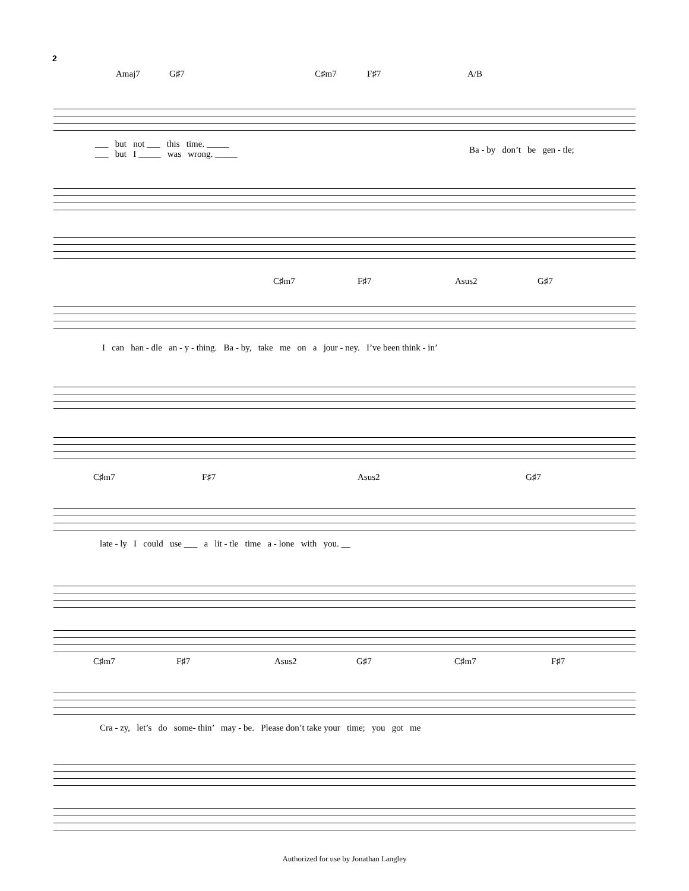2
Amaj7 G♯7 C♯m7 F♯7 A/B
___ but not ___ this time. _____
___ but I _____ was wrong. _____ Ba - by don’t be gen - tle;
C♯m7 F♯7 Asus2 G♯7
I can han - dle an - y - thing. Ba - by, take me on a jour - ney. I’ve been think - in’
C♯m7 F♯7 Asus2 G♯7
late - ly I could use ___ a lit - tle time a - lone with you. __
C♯m7 F♯7 Asus2 G♯7 C♯m7 F♯7
Cra - zy, let’s do some- thin’ may - be. Please don’t take your time; you got me
Authorized for use by Jonathan Langley